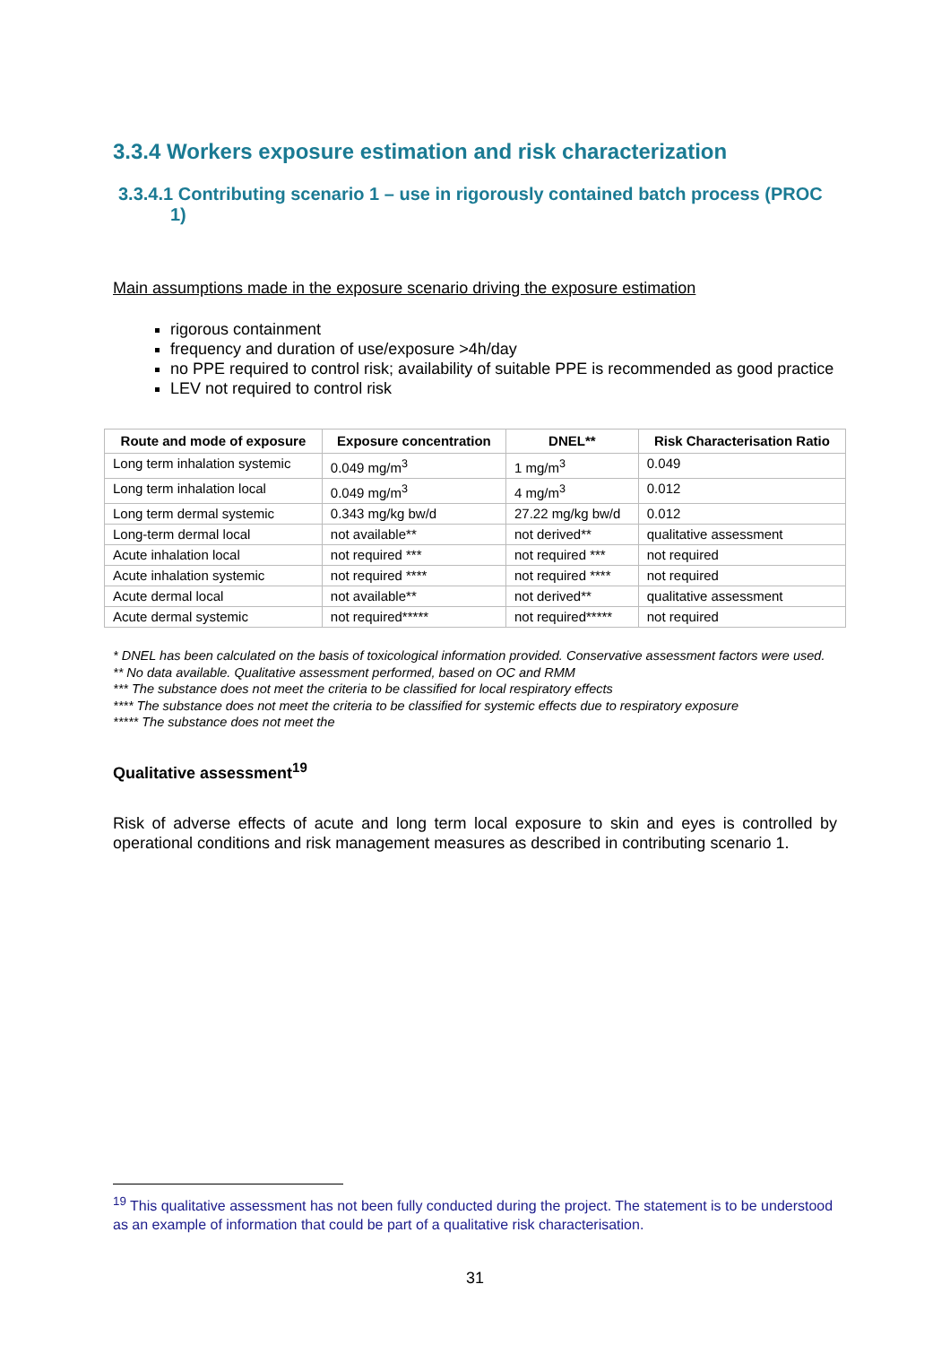3.3.4 Workers exposure estimation and risk characterization
3.3.4.1 Contributing scenario 1 – use in rigorously contained batch process (PROC 1)
Main assumptions made in the exposure scenario driving the exposure estimation
rigorous containment
frequency and duration of use/exposure >4h/day
no PPE required to control risk; availability of suitable PPE is recommended as good practice
LEV not required to control risk
| Route and mode of exposure | Exposure concentration | DNEL** | Risk Characterisation Ratio |
| --- | --- | --- | --- |
| Long term inhalation systemic | 0.049 mg/m<sup>3</sup> | 1 mg/m<sup>3</sup> | 0.049 |
| Long term inhalation local | 0.049 mg/m<sup>3</sup> | 4 mg/m<sup>3</sup> | 0.012 |
| Long term dermal systemic | 0.343 mg/kg bw/d | 27.22 mg/kg bw/d | 0.012 |
| Long-term dermal local | not available** | not derived** | qualitative assessment |
| Acute inhalation local | not required *** | not required *** | not required |
| Acute inhalation systemic | not required **** | not required **** | not required |
| Acute dermal local | not available** | not derived** | qualitative assessment |
| Acute dermal systemic | not required***** | not required***** | not required |
* DNEL has been calculated on the basis of toxicological information provided. Conservative assessment factors were used.
** No data available. Qualitative assessment performed, based on OC and RMM
*** The substance does not meet the criteria to be classified for local respiratory effects
**** The substance does not meet the criteria to be classified for systemic effects due to respiratory exposure
***** The substance does not meet the
Qualitative assessment<sup>19</sup>
Risk of adverse effects of acute and long term local exposure to skin and eyes is controlled by operational conditions and risk management measures as described in contributing scenario 1.
<sup>19</sup> This qualitative assessment has not been fully conducted during the project. The statement is to be understood as an example of information that could be part of a qualitative risk characterisation.
31